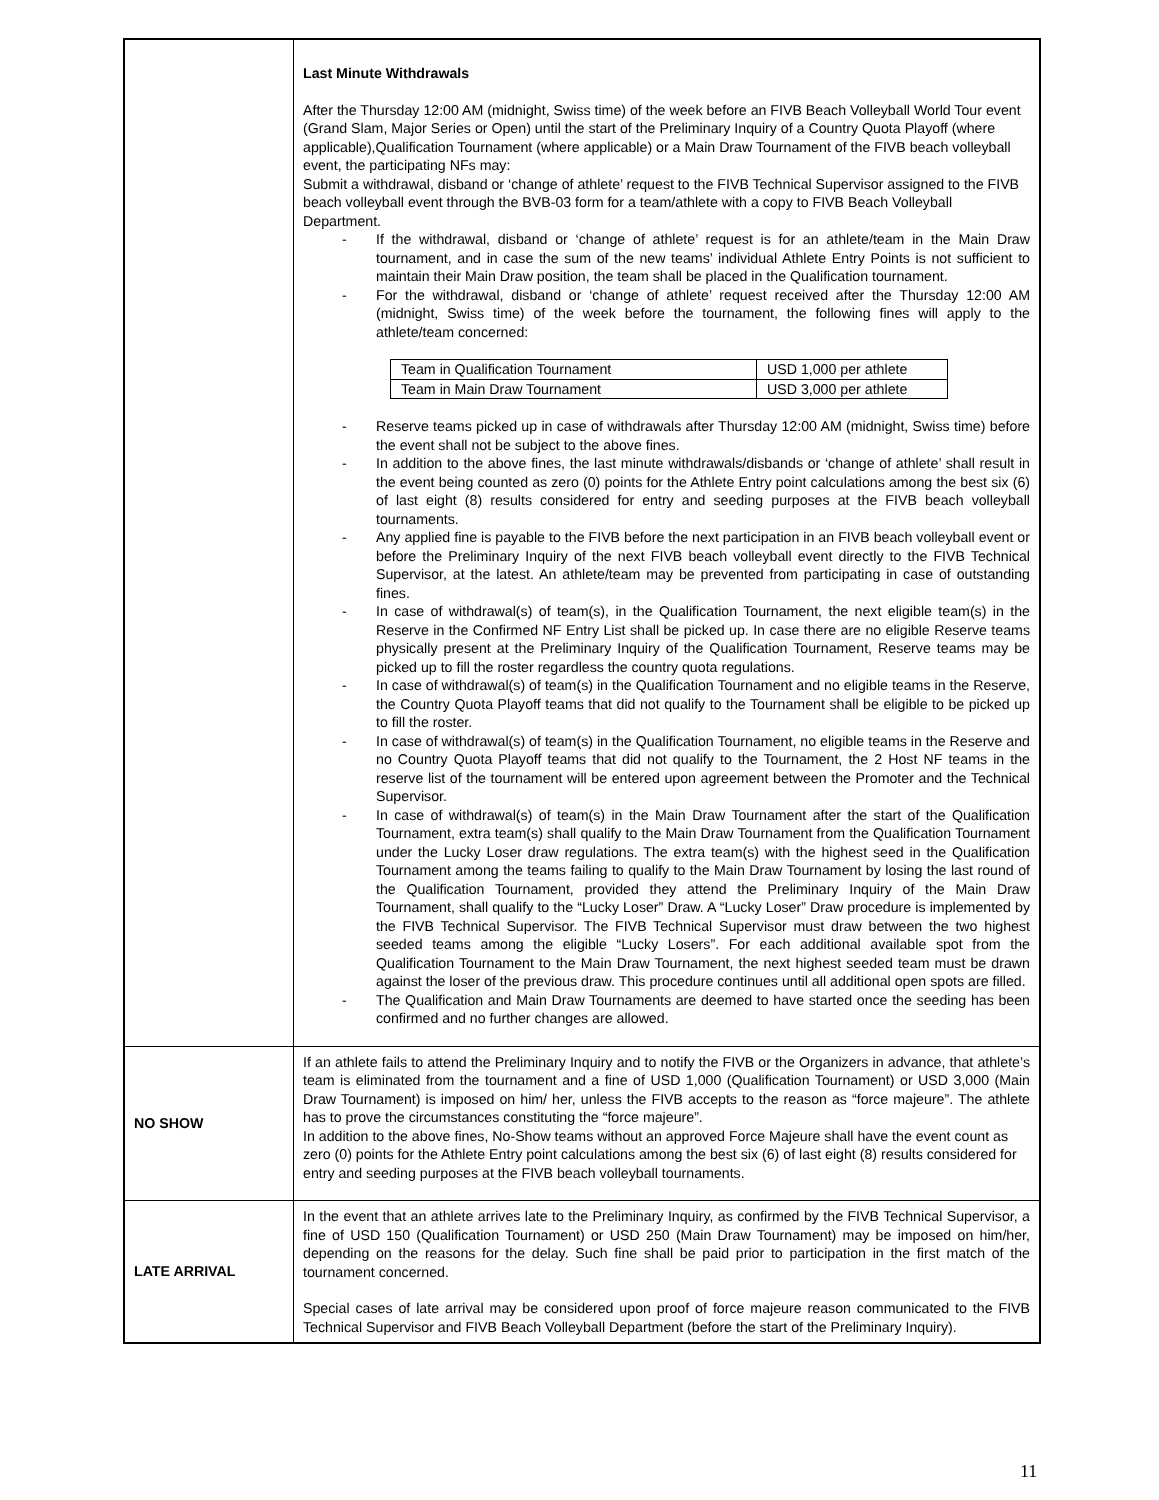| | Last Minute Withdrawals After the Thursday 12:00 AM (midnight, Swiss time) of the week before an FIVB Beach Volleyball World Tour event (Grand Slam, Major Series or Open) until the start of the Preliminary Inquiry of a Country Quota Playoff (where applicable),Qualification Tournament (where applicable) or a Main Draw Tournament of the FIVB beach volleyball event, the participating NFs may: Submit a withdrawal, disband or ‘change of athlete’ request to the FIVB Technical Supervisor assigned to the FIVB beach volleyball event through the BVB-03 form for a team/athlete with a copy to FIVB Beach Volleyball Department. - If the withdrawal, disband or ‘change of athlete’ request is for an athlete/team in the Main Draw tournament, and in case the sum of the new teams’ individual Athlete Entry Points is not sufficient to maintain their Main Draw position, the team shall be placed in the Qualification tournament. - For the withdrawal, disband or ‘change of athlete’ request received after the Thursday 12:00 AM (midnight, Swiss time) of the week before the tournament, the following fines will apply to the athlete/team concerned: / Team in Qualification Tournament / USD 1,000 per athlete / / Team in Main Draw Tournament / USD 3,000 per athlete / - Reserve teams picked up in case of withdrawals after Thursday 12:00 AM (midnight, Swiss time) before the event shall not be subject to the above fines. - In addition to the above fines, the last minute withdrawals/disbands or ‘change of athlete’ shall result in the event being counted as zero (0) points for the Athlete Entry point calculations among the best six (6) of last eight (8) results considered for entry and seeding purposes at the FIVB beach volleyball tournaments. - Any applied fine is payable to the FIVB before the next participation in an FIVB beach volleyball event or before the Preliminary Inquiry of the next FIVB beach volleyball event directly to the FIVB Technical Supervisor, at the latest. An athlete/team may be prevented from participating in case of outstanding fines. - In case of withdrawal(s) of team(s), in the Qualification Tournament, the next eligible team(s) in the Reserve in the Confirmed NF Entry List shall be picked up. In case there are no eligible Reserve teams physically present at the Preliminary Inquiry of the Qualification Tournament, Reserve teams may be picked up to fill the roster regardless the country quota regulations. - In case of withdrawal(s) of team(s) in the Qualification Tournament and no eligible teams in the Reserve, the Country Quota Playoff teams that did not qualify to the Tournament shall be eligible to be picked up to fill the roster. - In case of withdrawal(s) of team(s) in the Qualification Tournament, no eligible teams in the Reserve and no Country Quota Playoff teams that did not qualify to the Tournament, the 2 Host NF teams in the reserve list of the tournament will be entered upon agreement between the Promoter and the Technical Supervisor. - In case of withdrawal(s) of team(s) in the Main Draw Tournament after the start of the Qualification Tournament, extra team(s) shall qualify to the Main Draw Tournament from the Qualification Tournament under the Lucky Loser draw regulations. The extra team(s) with the highest seed in the Qualification Tournament among the teams failing to qualify to the Main Draw Tournament by losing the last round of the Qualification Tournament, provided they attend the Preliminary Inquiry of the Main Draw Tournament, shall qualify to the “Lucky Loser” Draw. A “Lucky Loser” Draw procedure is implemented by the FIVB Technical Supervisor. The FIVB Technical Supervisor must draw between the two highest seeded teams among the eligible “Lucky Losers”. For each additional available spot from the Qualification Tournament to the Main Draw Tournament, the next highest seeded team must be drawn against the loser of the previous draw. This procedure continues until all additional open spots are filled. - The Qualification and Main Draw Tournaments are deemed to have started once the seeding has been confirmed and no further changes are allowed. |
| NO SHOW | If an athlete fails to attend the Preliminary Inquiry and to notify the FIVB or the Organizers in advance, that athlete’s team is eliminated from the tournament and a fine of USD 1,000 (Qualification Tournament) or USD 3,000 (Main Draw Tournament) is imposed on him/ her, unless the FIVB accepts to the reason as “force majeure”. The athlete has to prove the circumstances constituting the “force majeure”. In addition to the above fines, No-Show teams without an approved Force Majeure shall have the event count as zero (0) points for the Athlete Entry point calculations among the best six (6) of last eight (8) results considered for entry and seeding purposes at the FIVB beach volleyball tournaments. |
| LATE ARRIVAL | In the event that an athlete arrives late to the Preliminary Inquiry, as confirmed by the FIVB Technical Supervisor, a fine of USD 150 (Qualification Tournament) or USD 250 (Main Draw Tournament) may be imposed on him/her, depending on the reasons for the delay. Such fine shall be paid prior to participation in the first match of the tournament concerned. Special cases of late arrival may be considered upon proof of force majeure reason communicated to the FIVB Technical Supervisor and FIVB Beach Volleyball Department (before the start of the Preliminary Inquiry). |
11